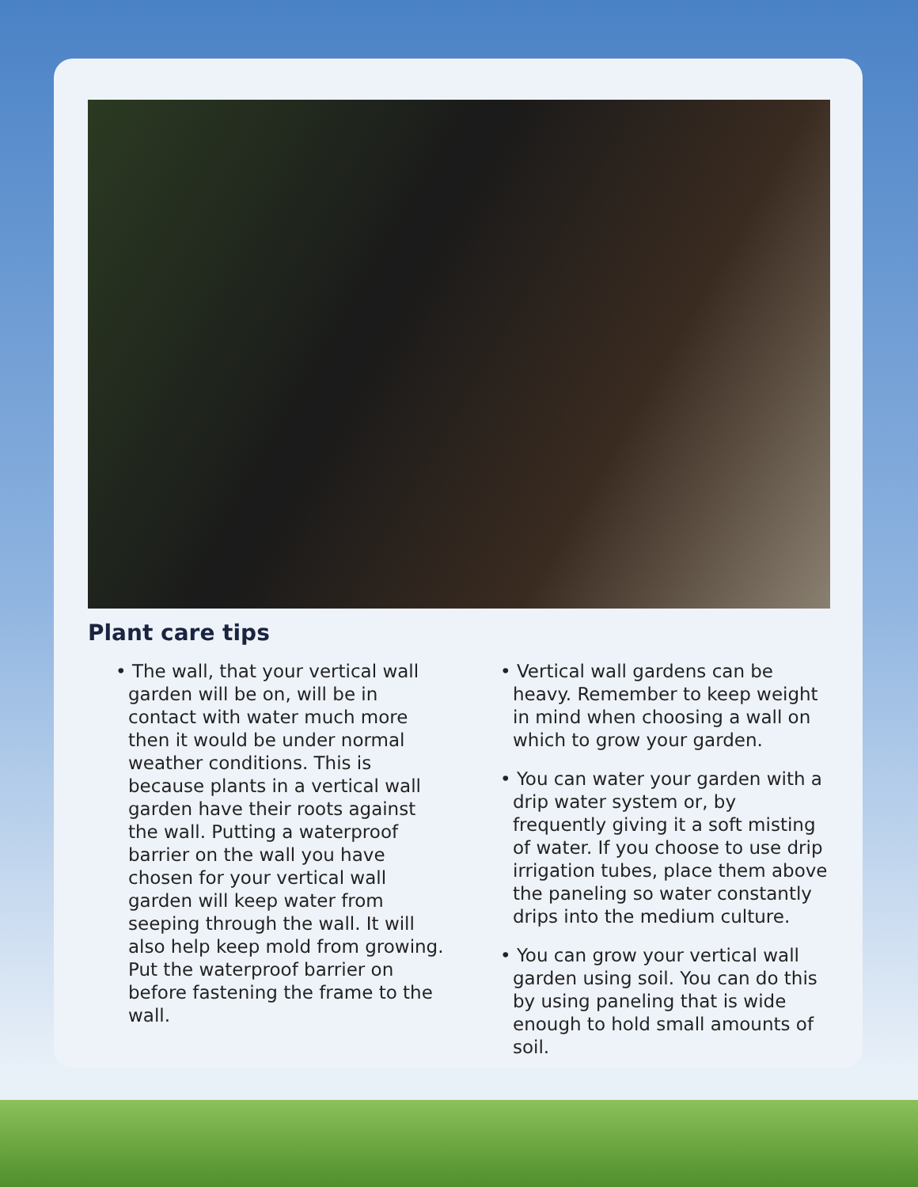Plant care tips
• The wall, that your vertical wall garden will be on, will be in contact with water much more then it would be under normal weather conditions. This is because plants in a vertical wall garden have their roots against the wall. Putting a waterproof barrier on the wall you have chosen for your vertical wall garden will keep water from seeping through the wall. It will also help keep mold from growing. Put the waterproof barrier on before fastening the frame to the wall.
• Vertical wall gardens can be heavy. Remember to keep weight in mind when choosing a wall on which to grow your garden.
• You can water your garden with a drip water system or, by frequently giving it a soft misting of water. If you choose to use drip irrigation tubes, place them above the paneling so water constantly drips into the medium culture.
• You can grow your vertical wall garden using soil. You can do this by using paneling that is wide enough to hold small amounts of soil.